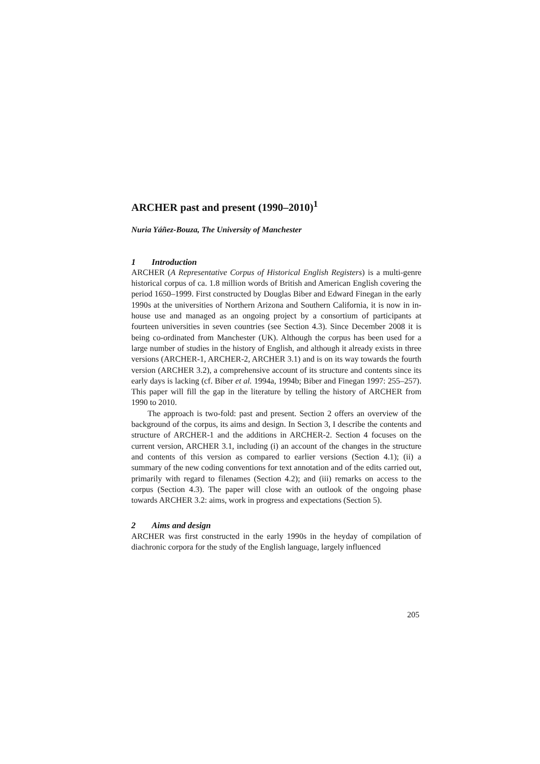ARCHER past and present (1990–2010)<sup>1</sup>
Nuria Yáñez-Bouza, The University of Manchester
1 Introduction
ARCHER (A Representative Corpus of Historical English Registers) is a multi-genre historical corpus of ca. 1.8 million words of British and American English covering the period 1650–1999. First constructed by Douglas Biber and Edward Finegan in the early 1990s at the universities of Northern Arizona and Southern California, it is now in in-house use and managed as an ongoing project by a consortium of participants at fourteen universities in seven countries (see Section 4.3). Since December 2008 it is being co-ordinated from Manchester (UK). Although the corpus has been used for a large number of studies in the history of English, and although it already exists in three versions (ARCHER-1, ARCHER-2, ARCHER 3.1) and is on its way towards the fourth version (ARCHER 3.2), a comprehensive account of its structure and contents since its early days is lacking (cf. Biber et al. 1994a, 1994b; Biber and Finegan 1997: 255–257). This paper will fill the gap in the literature by telling the history of ARCHER from 1990 to 2010.
The approach is two-fold: past and present. Section 2 offers an overview of the background of the corpus, its aims and design. In Section 3, I describe the contents and structure of ARCHER-1 and the additions in ARCHER-2. Section 4 focuses on the current version, ARCHER 3.1, including (i) an account of the changes in the structure and contents of this version as compared to earlier versions (Section 4.1); (ii) a summary of the new coding conventions for text annotation and of the edits carried out, primarily with regard to filenames (Section 4.2); and (iii) remarks on access to the corpus (Section 4.3). The paper will close with an outlook of the ongoing phase towards ARCHER 3.2: aims, work in progress and expectations (Section 5).
2 Aims and design
ARCHER was first constructed in the early 1990s in the heyday of compilation of diachronic corpora for the study of the English language, largely influenced
205